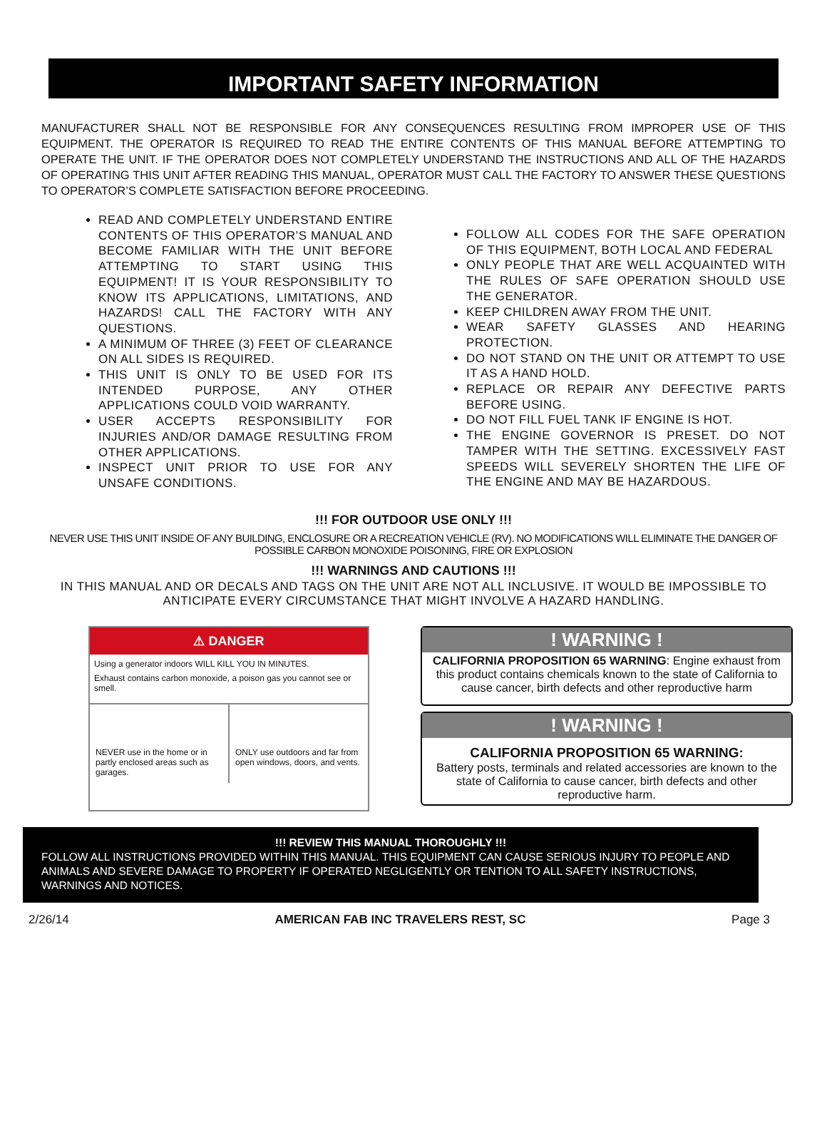IMPORTANT SAFETY INFORMATION
MANUFACTURER SHALL NOT BE RESPONSIBLE FOR ANY CONSEQUENCES RESULTING FROM IMPROPER USE OF THIS EQUIPMENT. THE OPERATOR IS REQUIRED TO READ THE ENTIRE CONTENTS OF THIS MANUAL BEFORE ATTEMPTING TO OPERATE THE UNIT. IF THE OPERATOR DOES NOT COMPLETELY UNDERSTAND THE INSTRUCTIONS AND ALL OF THE HAZARDS OF OPERATING THIS UNIT AFTER READING THIS MANUAL, OPERATOR MUST CALL THE FACTORY TO ANSWER THESE QUESTIONS TO OPERATOR’S COMPLETE SATISFACTION BEFORE PROCEEDING.
READ AND COMPLETELY UNDERSTAND ENTIRE CONTENTS OF THIS OPERATOR’S MANUAL AND BECOME FAMILIAR WITH THE UNIT BEFORE ATTEMPTING TO START USING THIS EQUIPMENT! IT IS YOUR RESPONSIBILITY TO KNOW ITS APPLICATIONS, LIMITATIONS, AND HAZARDS! CALL THE FACTORY WITH ANY QUESTIONS.
A MINIMUM OF THREE (3) FEET OF CLEARANCE ON ALL SIDES IS REQUIRED.
THIS UNIT IS ONLY TO BE USED FOR ITS INTENDED PURPOSE, ANY OTHER APPLICATIONS COULD VOID WARRANTY.
USER ACCEPTS RESPONSIBILITY FOR INJURIES AND/OR DAMAGE RESULTING FROM OTHER APPLICATIONS.
INSPECT UNIT PRIOR TO USE FOR ANY UNSAFE CONDITIONS.
FOLLOW ALL CODES FOR THE SAFE OPERATION OF THIS EQUIPMENT, BOTH LOCAL AND FEDERAL
ONLY PEOPLE THAT ARE WELL ACQUAINTED WITH THE RULES OF SAFE OPERATION SHOULD USE THE GENERATOR.
KEEP CHILDREN AWAY FROM THE UNIT.
WEAR SAFETY GLASSES AND HEARING PROTECTION.
DO NOT STAND ON THE UNIT OR ATTEMPT TO USE IT AS A HAND HOLD.
REPLACE OR REPAIR ANY DEFECTIVE PARTS BEFORE USING.
DO NOT FILL FUEL TANK IF ENGINE IS HOT.
THE ENGINE GOVERNOR IS PRESET. DO NOT TAMPER WITH THE SETTING. EXCESSIVELY FAST SPEEDS WILL SEVERELY SHORTEN THE LIFE OF THE ENGINE AND MAY BE HAZARDOUS.
!!! FOR OUTDOOR USE ONLY !!!
NEVER USE THIS UNIT INSIDE OF ANY BUILDING, ENCLOSURE OR A RECREATION VEHICLE (RV). NO MODIFICATIONS WILL ELIMINATE THE DANGER OF POSSIBLE CARBON MONOXIDE POISONING, FIRE OR EXPLOSION
!!! WARNINGS AND CAUTIONS !!!
IN THIS MANUAL AND OR DECALS AND TAGS ON THE UNIT ARE NOT ALL INCLUSIVE. IT WOULD BE IMPOSSIBLE TO ANTICIPATE EVERY CIRCUMSTANCE THAT MIGHT INVOLVE A HAZARD HANDLING.
⚠ DANGER
Using a generator indoors WILL KILL YOU IN MINUTES.
Exhaust contains carbon monoxide, a poison gas you cannot see or smell.
NEVER use in the home or in partly enclosed areas such as garages.
ONLY use outdoors and far from open windows, doors, and vents.
! WARNING !
CALIFORNIA PROPOSITION 65 WARNING: Engine exhaust from this product contains chemicals known to the state of California to cause cancer, birth defects and other reproductive harm
! WARNING !
CALIFORNIA PROPOSITION 65 WARNING:
Battery posts, terminals and related accessories are known to the state of California to cause cancer, birth defects and other reproductive harm.
!!! REVIEW THIS MANUAL THOROUGHLY !!!
FOLLOW ALL INSTRUCTIONS PROVIDED WITHIN THIS MANUAL. THIS EQUIPMENT CAN CAUSE SERIOUS INJURY TO PEOPLE AND ANIMALS AND SEVERE DAMAGE TO PROPERTY IF OPERATED NEGLIGENTLY OR TENTION TO ALL SAFETY INSTRUCTIONS, WARNINGS AND NOTICES.
2/26/14 AMERICAN FAB INC TRAVELERS REST, SC Page 3